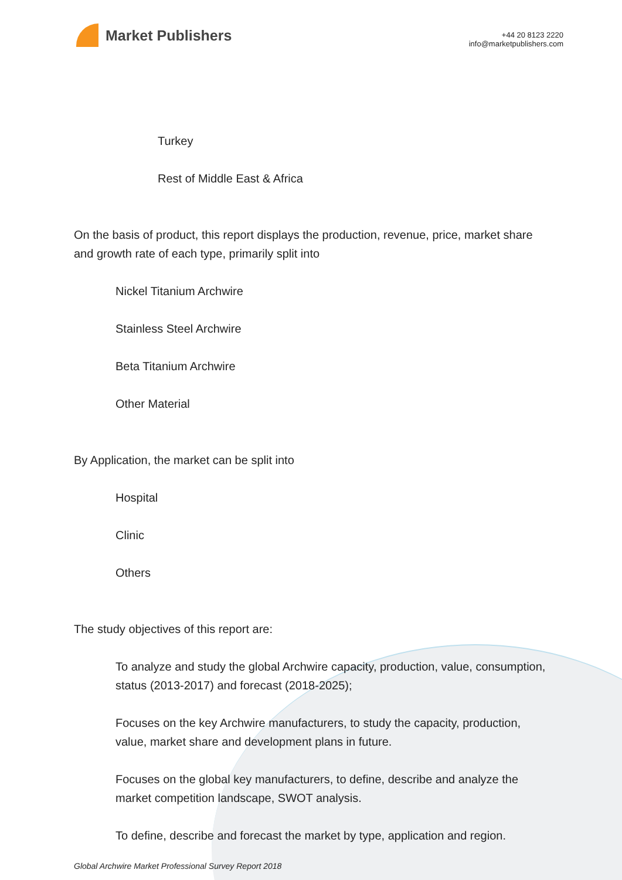Market Publishers
+44 20 8123 2220
info@marketpublishers.com
Turkey
Rest of Middle East & Africa
On the basis of product, this report displays the production, revenue, price, market share and growth rate of each type, primarily split into
Nickel Titanium Archwire
Stainless Steel Archwire
Beta Titanium Archwire
Other Material
By Application, the market can be split into
Hospital
Clinic
Others
The study objectives of this report are:
To analyze and study the global Archwire capacity, production, value, consumption, status (2013-2017) and forecast (2018-2025);
Focuses on the key Archwire manufacturers, to study the capacity, production, value, market share and development plans in future.
Focuses on the global key manufacturers, to define, describe and analyze the market competition landscape, SWOT analysis.
To define, describe and forecast the market by type, application and region.
Global Archwire Market Professional Survey Report 2018